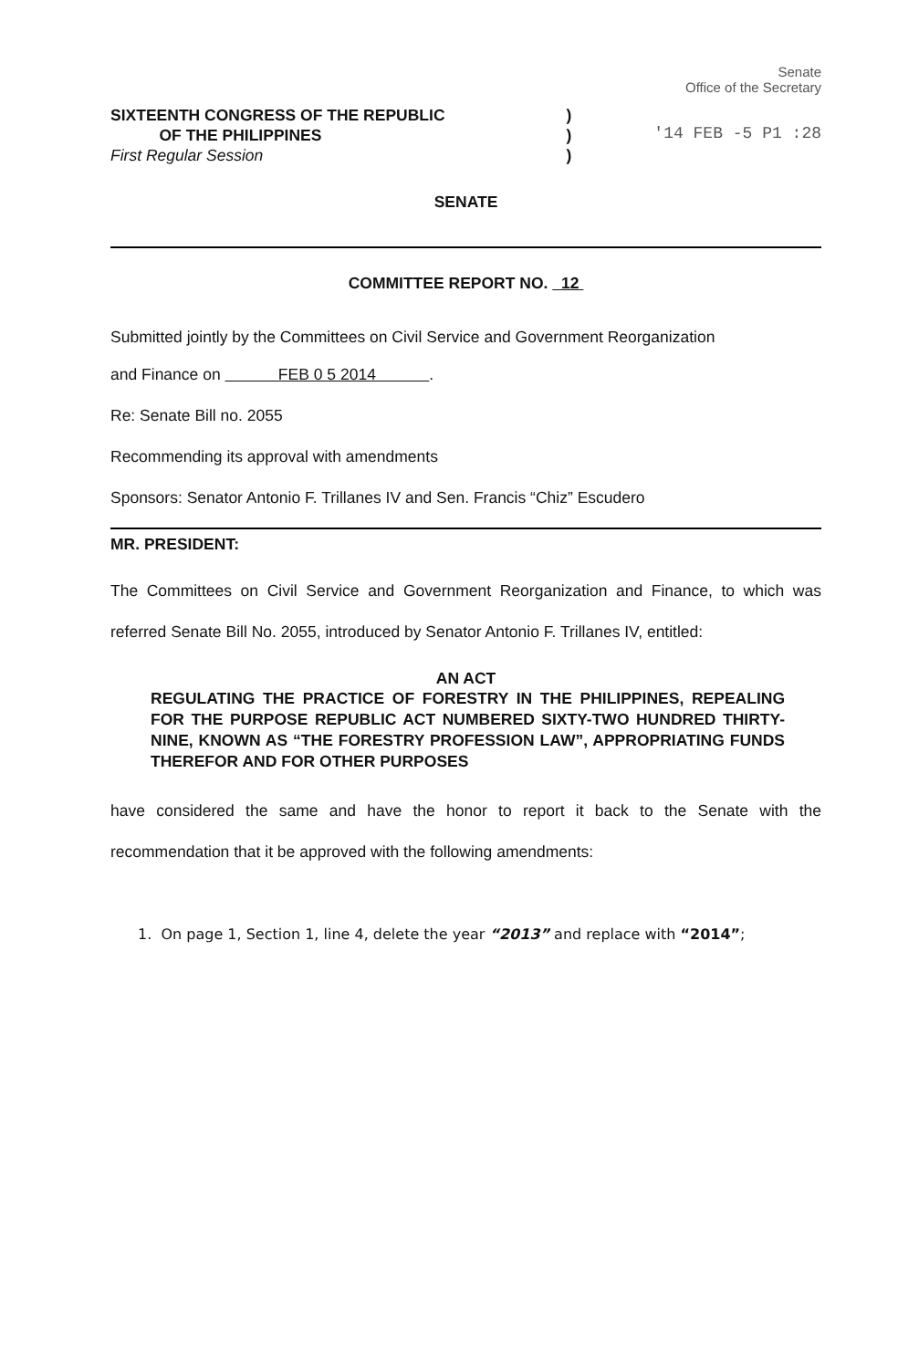SIXTEENTH CONGRESS OF THE REPUBLIC
OF THE PHILIPPINES
First Regular Session
)
)
)
Senate
Office of the Secretary
'14 FEB -5 P1 :28
SENATE
COMMITTEE REPORT NO. 12
Submitted jointly by the Committees on Civil Service and Government Reorganization
and Finance on FEB 0 5 2014 .
Re: Senate Bill no. 2055
Recommending its approval with amendments
Sponsors: Senator Antonio F. Trillanes IV and Sen. Francis “Chiz” Escudero
MR. PRESIDENT:
The Committees on Civil Service and Government Reorganization and Finance, to which was referred Senate Bill No. 2055, introduced by Senator Antonio F. Trillanes IV, entitled:
AN ACT
REGULATING THE PRACTICE OF FORESTRY IN THE PHILIPPINES, REPEALING FOR THE PURPOSE REPUBLIC ACT NUMBERED SIXTY-TWO HUNDRED THIRTY-NINE, KNOWN AS “THE FORESTRY PROFESSION LAW”, APPROPRIATING FUNDS THEREFOR AND FOR OTHER PURPOSES
have considered the same and have the honor to report it back to the Senate with the recommendation that it be approved with the following amendments:
1. On page 1, Section 1, line 4, delete the year “2013” and replace with “2014”;